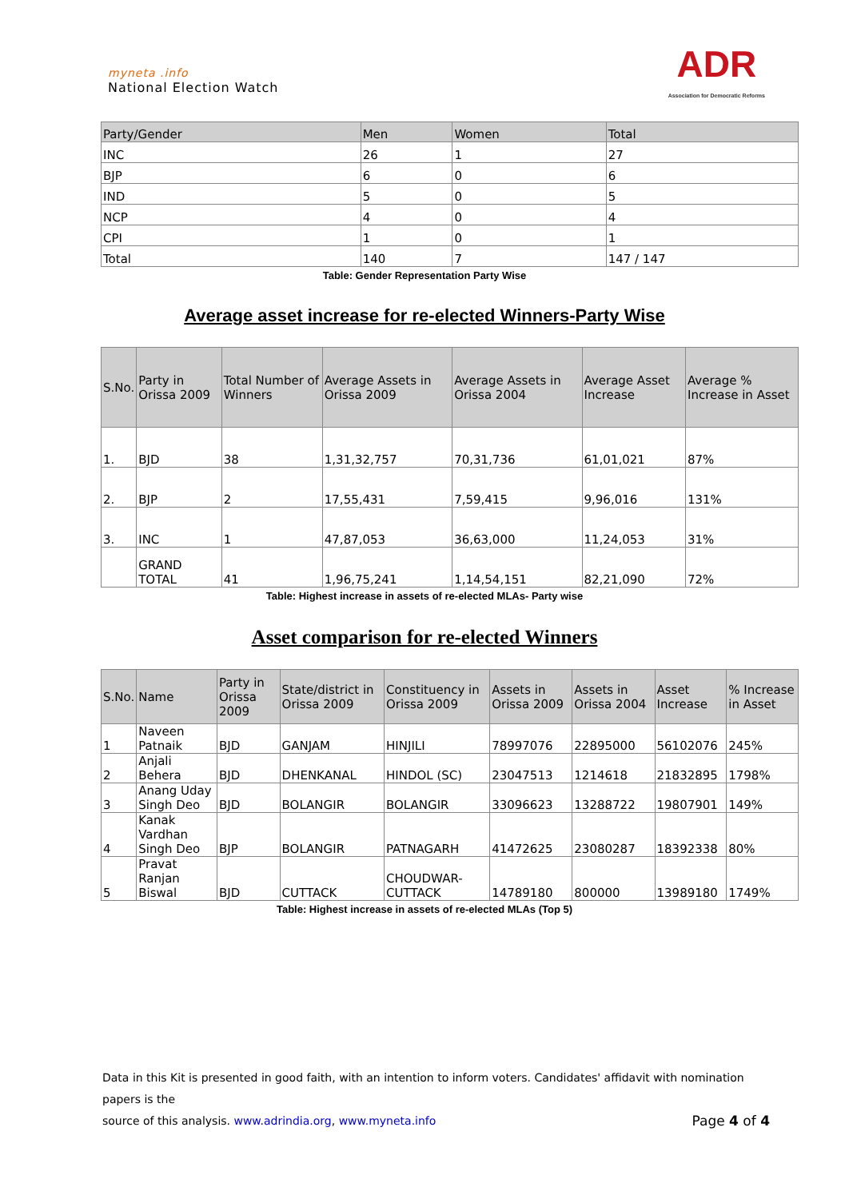myneta .info
National Election Watch
ADR
Association for Democratic Reforms
| Party/Gender | Men | Women | Total |
| --- | --- | --- | --- |
| INC | 26 | 1 | 27 |
| BJP | 6 | 0 | 6 |
| IND | 5 | 0 | 5 |
| NCP | 4 | 0 | 4 |
| CPI | 1 | 0 | 1 |
| Total | 140 | 7 | 147 / 147 |
Table: Gender Representation Party Wise
Average asset increase for re-elected Winners-Party Wise
| S.No. | Party in Orissa 2009 | Total Number of Winners | Average Assets in Orissa 2009 | Average Assets in Orissa 2004 | Average Asset Increase | Average % Increase in Asset |
| --- | --- | --- | --- | --- | --- | --- |
| 1. | BJD | 38 | 1,31,32,757 | 70,31,736 | 61,01,021 | 87% |
| 2. | BJP | 2 | 17,55,431 | 7,59,415 | 9,96,016 | 131% |
| 3. | INC | 1 | 47,87,053 | 36,63,000 | 11,24,053 | 31% |
| | GRAND TOTAL | 41 | 1,96,75,241 | 1,14,54,151 | 82,21,090 | 72% |
Table: Highest increase in assets of re-elected MLAs- Party wise
Asset comparison for re-elected Winners
| S.No. | Name | Party in Orissa 2009 | State/district in Orissa 2009 | Constituency in Orissa 2009 | Assets in Orissa 2009 | Assets in Orissa 2004 | Asset Increase | % Increase in Asset |
| --- | --- | --- | --- | --- | --- | --- | --- | --- |
| 1 | Naveen Patnaik | BJD | GANJAM | HINJILI | 78997076 | 22895000 | 56102076 | 245% |
| 2 | Anjali Behera | BJD | DHENKANAL | HINDOL (SC) | 23047513 | 1214618 | 21832895 | 1798% |
| 3 | Anang Uday Singh Deo | BJD | BOLANGIR | BOLANGIR | 33096623 | 13288722 | 19807901 | 149% |
| 4 | Kanak Vardhan Singh Deo | BJP | BOLANGIR | PATNAGARH | 41472625 | 23080287 | 18392338 | 80% |
| 5 | Pravat Ranjan Biswal | BJD | CUTTACK | CHOUDWAR-CUTTACK | 14789180 | 800000 | 13989180 | 1749% |
Table: Highest increase in assets of re-elected MLAs (Top 5)
Data in this Kit is presented in good faith, with an intention to inform voters. Candidates' affidavit with nomination papers is the
source of this analysis. www.adrindia.org, www.myneta.info Page 4 of 4